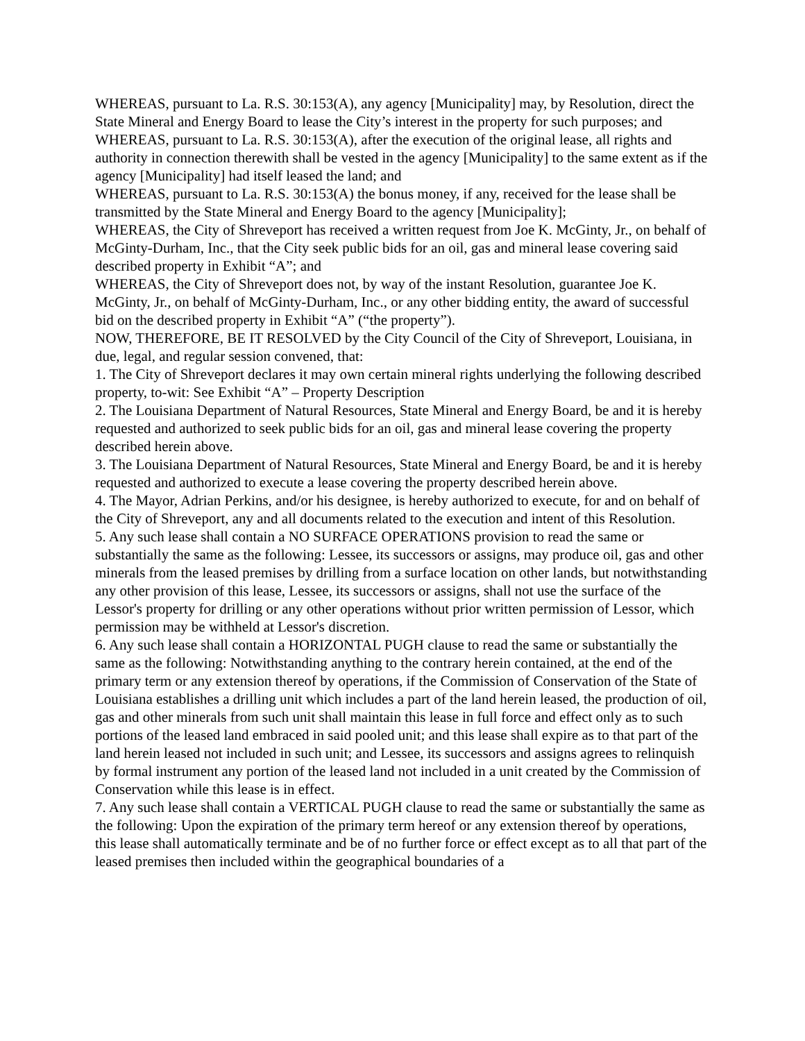WHEREAS, pursuant to La. R.S. 30:153(A), any agency [Municipality] may, by Resolution, direct the State Mineral and Energy Board to lease the City’s interest in the property for such purposes; and
WHEREAS, pursuant to La. R.S. 30:153(A), after the execution of the original lease, all rights and authority in connection therewith shall be vested in the agency [Municipality] to the same extent as if the agency [Municipality] had itself leased the land; and
WHEREAS, pursuant to La. R.S. 30:153(A) the bonus money, if any, received for the lease shall be transmitted by the State Mineral and Energy Board to the agency [Municipality];
WHEREAS, the City of Shreveport has received a written request from Joe K. McGinty, Jr., on behalf of McGinty-Durham, Inc., that the City seek public bids for an oil, gas and mineral lease covering said described property in Exhibit “A”; and
WHEREAS, the City of Shreveport does not, by way of the instant Resolution, guarantee Joe K. McGinty, Jr., on behalf of McGinty-Durham, Inc., or any other bidding entity, the award of successful bid on the described property in Exhibit “A” (“the property”).
NOW, THEREFORE, BE IT RESOLVED by the City Council of the City of Shreveport, Louisiana, in due, legal, and regular session convened, that:
1. The City of Shreveport declares it may own certain mineral rights underlying the following described property, to-wit: See Exhibit “A” – Property Description
2. The Louisiana Department of Natural Resources, State Mineral and Energy Board, be and it is hereby requested and authorized to seek public bids for an oil, gas and mineral lease covering the property described herein above.
3. The Louisiana Department of Natural Resources, State Mineral and Energy Board, be and it is hereby requested and authorized to execute a lease covering the property described herein above.
4. The Mayor, Adrian Perkins, and/or his designee, is hereby authorized to execute, for and on behalf of the City of Shreveport, any and all documents related to the execution and intent of this Resolution.
5. Any such lease shall contain a NO SURFACE OPERATIONS provision to read the same or substantially the same as the following: Lessee, its successors or assigns, may produce oil, gas and other minerals from the leased premises by drilling from a surface location on other lands, but notwithstanding any other provision of this lease, Lessee, its successors or assigns, shall not use the surface of the Lessor's property for drilling or any other operations without prior written permission of Lessor, which permission may be withheld at Lessor's discretion.
6. Any such lease shall contain a HORIZONTAL PUGH clause to read the same or substantially the same as the following: Notwithstanding anything to the contrary herein contained, at the end of the primary term or any extension thereof by operations, if the Commission of Conservation of the State of Louisiana establishes a drilling unit which includes a part of the land herein leased, the production of oil, gas and other minerals from such unit shall maintain this lease in full force and effect only as to such portions of the leased land embraced in said pooled unit; and this lease shall expire as to that part of the land herein leased not included in such unit; and Lessee, its successors and assigns agrees to relinquish by formal instrument any portion of the leased land not included in a unit created by the Commission of Conservation while this lease is in effect.
7. Any such lease shall contain a VERTICAL PUGH clause to read the same or substantially the same as the following: Upon the expiration of the primary term hereof or any extension thereof by operations, this lease shall automatically terminate and be of no further force or effect except as to all that part of the leased premises then included within the geographical boundaries of a